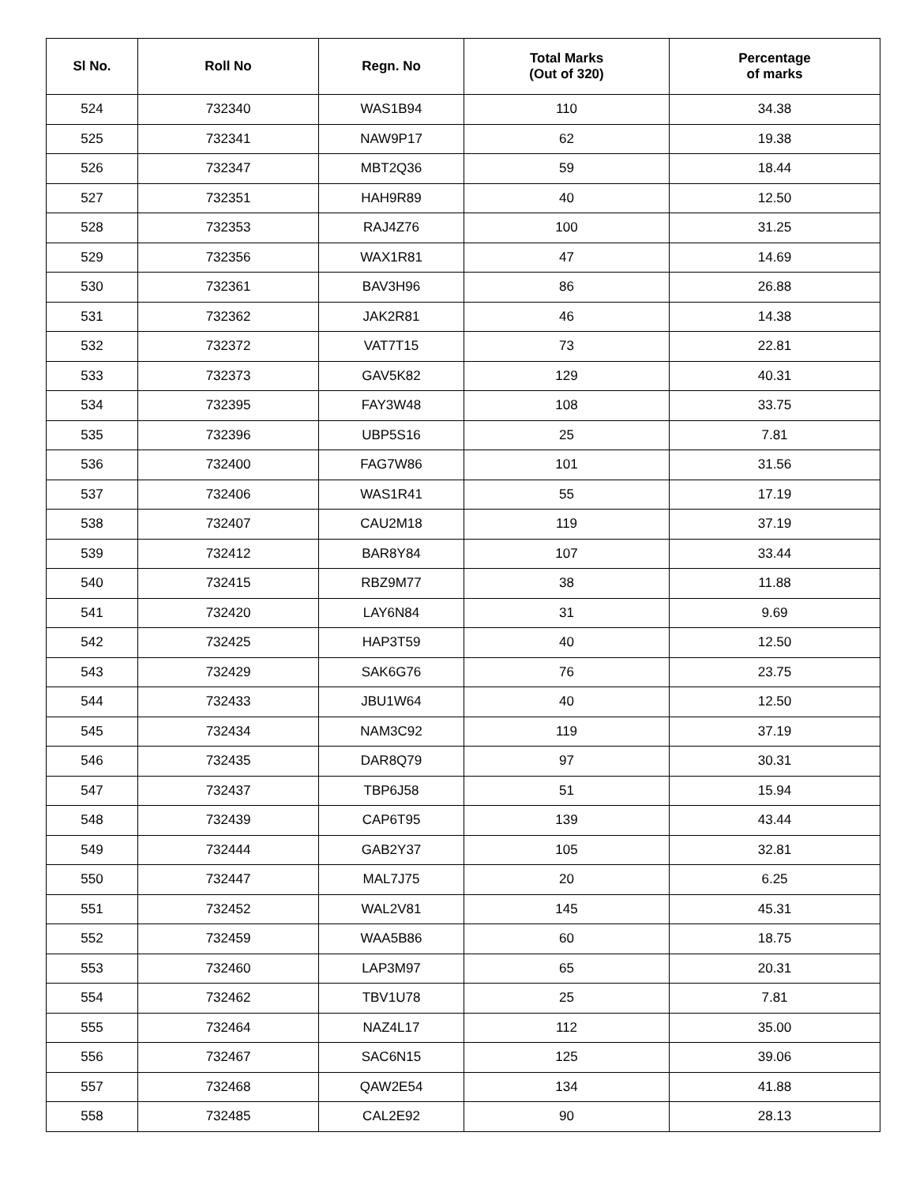| Sl No. | Roll No | Regn. No | Total Marks (Out of 320) | Percentage of marks |
| --- | --- | --- | --- | --- |
| 524 | 732340 | WAS1B94 | 110 | 34.38 |
| 525 | 732341 | NAW9P17 | 62 | 19.38 |
| 526 | 732347 | MBT2Q36 | 59 | 18.44 |
| 527 | 732351 | HAH9R89 | 40 | 12.50 |
| 528 | 732353 | RAJ4Z76 | 100 | 31.25 |
| 529 | 732356 | WAX1R81 | 47 | 14.69 |
| 530 | 732361 | BAV3H96 | 86 | 26.88 |
| 531 | 732362 | JAK2R81 | 46 | 14.38 |
| 532 | 732372 | VAT7T15 | 73 | 22.81 |
| 533 | 732373 | GAV5K82 | 129 | 40.31 |
| 534 | 732395 | FAY3W48 | 108 | 33.75 |
| 535 | 732396 | UBP5S16 | 25 | 7.81 |
| 536 | 732400 | FAG7W86 | 101 | 31.56 |
| 537 | 732406 | WAS1R41 | 55 | 17.19 |
| 538 | 732407 | CAU2M18 | 119 | 37.19 |
| 539 | 732412 | BAR8Y84 | 107 | 33.44 |
| 540 | 732415 | RBZ9M77 | 38 | 11.88 |
| 541 | 732420 | LAY6N84 | 31 | 9.69 |
| 542 | 732425 | HAP3T59 | 40 | 12.50 |
| 543 | 732429 | SAK6G76 | 76 | 23.75 |
| 544 | 732433 | JBU1W64 | 40 | 12.50 |
| 545 | 732434 | NAM3C92 | 119 | 37.19 |
| 546 | 732435 | DAR8Q79 | 97 | 30.31 |
| 547 | 732437 | TBP6J58 | 51 | 15.94 |
| 548 | 732439 | CAP6T95 | 139 | 43.44 |
| 549 | 732444 | GAB2Y37 | 105 | 32.81 |
| 550 | 732447 | MAL7J75 | 20 | 6.25 |
| 551 | 732452 | WAL2V81 | 145 | 45.31 |
| 552 | 732459 | WAA5B86 | 60 | 18.75 |
| 553 | 732460 | LAP3M97 | 65 | 20.31 |
| 554 | 732462 | TBV1U78 | 25 | 7.81 |
| 555 | 732464 | NAZ4L17 | 112 | 35.00 |
| 556 | 732467 | SAC6N15 | 125 | 39.06 |
| 557 | 732468 | QAW2E54 | 134 | 41.88 |
| 558 | 732485 | CAL2E92 | 90 | 28.13 |